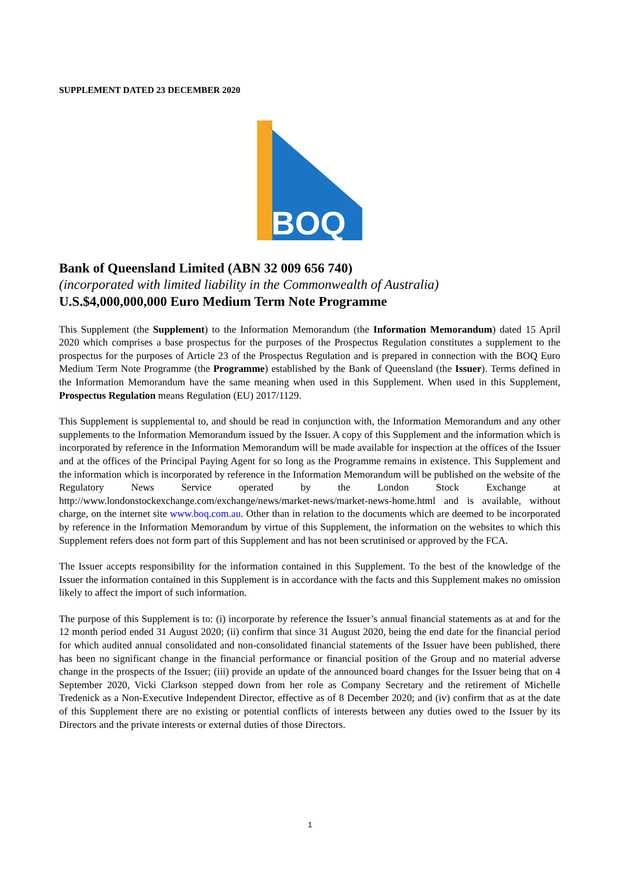SUPPLEMENT DATED 23 DECEMBER 2020
BOQ
Bank of Queensland Limited (ABN 32 009 656 740)
(incorporated with limited liability in the Commonwealth of Australia)
U.S.$4,000,000,000 Euro Medium Term Note Programme
This Supplement (the Supplement) to the Information Memorandum (the Information Memorandum) dated 15 April 2020 which comprises a base prospectus for the purposes of the Prospectus Regulation constitutes a supplement to the prospectus for the purposes of Article 23 of the Prospectus Regulation and is prepared in connection with the BOQ Euro Medium Term Note Programme (the Programme) established by the Bank of Queensland (the Issuer). Terms defined in the Information Memorandum have the same meaning when used in this Supplement. When used in this Supplement, Prospectus Regulation means Regulation (EU) 2017/1129.
This Supplement is supplemental to, and should be read in conjunction with, the Information Memorandum and any other supplements to the Information Memorandum issued by the Issuer. A copy of this Supplement and the information which is incorporated by reference in the Information Memorandum will be made available for inspection at the offices of the Issuer and at the offices of the Principal Paying Agent for so long as the Programme remains in existence. This Supplement and the information which is incorporated by reference in the Information Memorandum will be published on the website of the Regulatory News Service operated by the London Stock Exchange at http://www.londonstockexchange.com/exchange/news/market-news/market-news-home.html and is available, without charge, on the internet site www.boq.com.au. Other than in relation to the documents which are deemed to be incorporated by reference in the Information Memorandum by virtue of this Supplement, the information on the websites to which this Supplement refers does not form part of this Supplement and has not been scrutinised or approved by the FCA.
The Issuer accepts responsibility for the information contained in this Supplement. To the best of the knowledge of the Issuer the information contained in this Supplement is in accordance with the facts and this Supplement makes no omission likely to affect the import of such information.
The purpose of this Supplement is to: (i) incorporate by reference the Issuer’s annual financial statements as at and for the 12 month period ended 31 August 2020; (ii) confirm that since 31 August 2020, being the end date for the financial period for which audited annual consolidated and non-consolidated financial statements of the Issuer have been published, there has been no significant change in the financial performance or financial position of the Group and no material adverse change in the prospects of the Issuer; (iii) provide an update of the announced board changes for the Issuer being that on 4 September 2020, Vicki Clarkson stepped down from her role as Company Secretary and the retirement of Michelle Tredenick as a Non-Executive Independent Director, effective as of 8 December 2020; and (iv) confirm that as at the date of this Supplement there are no existing or potential conflicts of interests between any duties owed to the Issuer by its Directors and the private interests or external duties of those Directors.
1